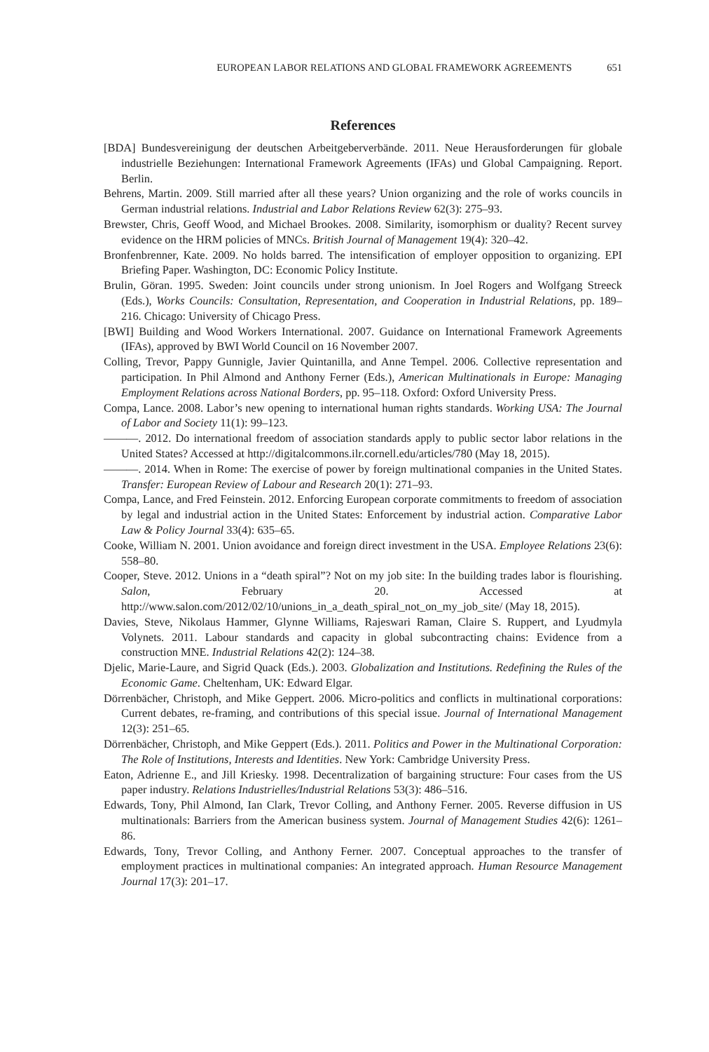EUROPEAN LABOR RELATIONS AND GLOBAL FRAMEWORK AGREEMENTS 651
References
[BDA] Bundesvereinigung der deutschen Arbeitgeberverbände. 2011. Neue Herausforderungen für globale industrielle Beziehungen: International Framework Agreements (IFAs) und Global Campaigning. Report. Berlin.
Behrens, Martin. 2009. Still married after all these years? Union organizing and the role of works councils in German industrial relations. Industrial and Labor Relations Review 62(3): 275–93.
Brewster, Chris, Geoff Wood, and Michael Brookes. 2008. Similarity, isomorphism or duality? Recent survey evidence on the HRM policies of MNCs. British Journal of Management 19(4): 320–42.
Bronfenbrenner, Kate. 2009. No holds barred. The intensification of employer opposition to organizing. EPI Briefing Paper. Washington, DC: Economic Policy Institute.
Brulin, Göran. 1995. Sweden: Joint councils under strong unionism. In Joel Rogers and Wolfgang Streeck (Eds.), Works Councils: Consultation, Representation, and Cooperation in Industrial Relations, pp. 189–216. Chicago: University of Chicago Press.
[BWI] Building and Wood Workers International. 2007. Guidance on International Framework Agreements (IFAs), approved by BWI World Council on 16 November 2007.
Colling, Trevor, Pappy Gunnigle, Javier Quintanilla, and Anne Tempel. 2006. Collective representation and participation. In Phil Almond and Anthony Ferner (Eds.), American Multinationals in Europe: Managing Employment Relations across National Borders, pp. 95–118. Oxford: Oxford University Press.
Compa, Lance. 2008. Labor’s new opening to international human rights standards. Working USA: The Journal of Labor and Society 11(1): 99–123.
———. 2012. Do international freedom of association standards apply to public sector labor relations in the United States? Accessed at http://digitalcommons.ilr.cornell.edu/articles/780 (May 18, 2015).
———. 2014. When in Rome: The exercise of power by foreign multinational companies in the United States. Transfer: European Review of Labour and Research 20(1): 271–93.
Compa, Lance, and Fred Feinstein. 2012. Enforcing European corporate commitments to freedom of association by legal and industrial action in the United States: Enforcement by industrial action. Comparative Labor Law & Policy Journal 33(4): 635–65.
Cooke, William N. 2001. Union avoidance and foreign direct investment in the USA. Employee Relations 23(6): 558–80.
Cooper, Steve. 2012. Unions in a “death spiral”? Not on my job site: In the building trades labor is flourishing. Salon, February 20. Accessed at http://www.salon.com/2012/02/10/unions_in_a_death_spiral_not_on_my_job_site/ (May 18, 2015).
Davies, Steve, Nikolaus Hammer, Glynne Williams, Rajeswari Raman, Claire S. Ruppert, and Lyudmyla Volynets. 2011. Labour standards and capacity in global subcontracting chains: Evidence from a construction MNE. Industrial Relations 42(2): 124–38.
Djelic, Marie-Laure, and Sigrid Quack (Eds.). 2003. Globalization and Institutions. Redefining the Rules of the Economic Game. Cheltenham, UK: Edward Elgar.
Dörrenbächer, Christoph, and Mike Geppert. 2006. Micro-politics and conflicts in multinational corporations: Current debates, re-framing, and contributions of this special issue. Journal of International Management 12(3): 251–65.
Dörrenbächer, Christoph, and Mike Geppert (Eds.). 2011. Politics and Power in the Multinational Corporation: The Role of Institutions, Interests and Identities. New York: Cambridge University Press.
Eaton, Adrienne E., and Jill Kriesky. 1998. Decentralization of bargaining structure: Four cases from the US paper industry. Relations Industrielles/Industrial Relations 53(3): 486–516.
Edwards, Tony, Phil Almond, Ian Clark, Trevor Colling, and Anthony Ferner. 2005. Reverse diffusion in US multinationals: Barriers from the American business system. Journal of Management Studies 42(6): 1261–86.
Edwards, Tony, Trevor Colling, and Anthony Ferner. 2007. Conceptual approaches to the transfer of employment practices in multinational companies: An integrated approach. Human Resource Management Journal 17(3): 201–17.